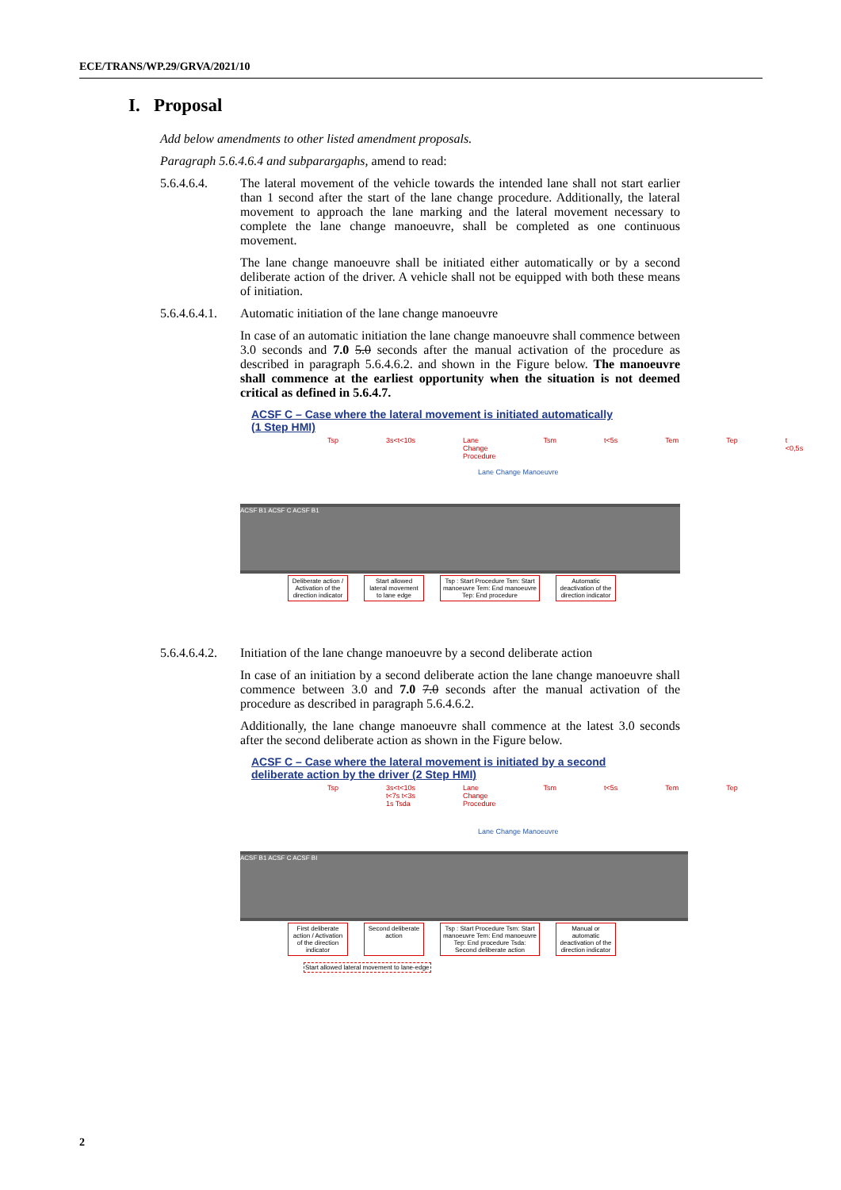ECE/TRANS/WP.29/GRVA/2021/10
I. Proposal
Add below amendments to other listed amendment proposals.
Paragraph 5.6.4.6.4 and subparargaphs, amend to read:
5.6.4.6.4. The lateral movement of the vehicle towards the intended lane shall not start earlier than 1 second after the start of the lane change procedure. Additionally, the lateral movement to approach the lane marking and the lateral movement necessary to complete the lane change manoeuvre, shall be completed as one continuous movement.
The lane change manoeuvre shall be initiated either automatically or by a second deliberate action of the driver. A vehicle shall not be equipped with both these means of initiation.
5.6.4.6.4.1.
Automatic initiation of the lane change manoeuvre
In case of an automatic initiation the lane change manoeuvre shall commence between 3.0 seconds and 7.0 5.0 seconds after the manual activation of the procedure as described in paragraph 5.6.4.6.2. and shown in the Figure below. The manoeuvre shall commence at the earliest opportunity when the situation is not deemed critical as defined in 5.6.4.7.
ACSF C – Case where the lateral movement is initiated automatically
(1 Step HMI)
Tsp 3s<t<10s Lane Change Procedure Tsm t<5s Tem Tep t <0,5s
Lane Change Manoeuvre
ACSF B1 ACSF C ACSF B1
Deliberate action / Activation of the direction indicator
Start allowed lateral movement to lane edge
Tsp : Start Procedure Tsm: Start manoeuvre Tem: End manoeuvre Tep: End procedure
Automatic deactivation of the direction indicator
5.6.4.6.4.2.
Initiation of the lane change manoeuvre by a second deliberate action
In case of an initiation by a second deliberate action the lane change manoeuvre shall commence between 3.0 and 7.0 7.0 seconds after the manual activation of the procedure as described in paragraph 5.6.4.6.2.
Additionally, the lane change manoeuvre shall commence at the latest 3.0 seconds after the second deliberate action as shown in the Figure below.
ACSF C – Case where the lateral movement is initiated by a second
deliberate action by the driver (2 Step HMI)
Tsp 3s<t<10s t<7s t<3s 1s Tsda Lane Change Procedure Tsm t<5s Tem Tep
Lane Change Manoeuvre
ACSF B1 ACSF C ACSF BI
First deliberate action / Activation of the direction indicator
Second deliberate action
Tsp : Start Procedure Tsm: Start manoeuvre Tem: End manoeuvre Tep: End procedure Tsda: Second deliberate action
Manual or automatic deactivation of the direction indicator
Start allowed lateral movement to lane-edge
2